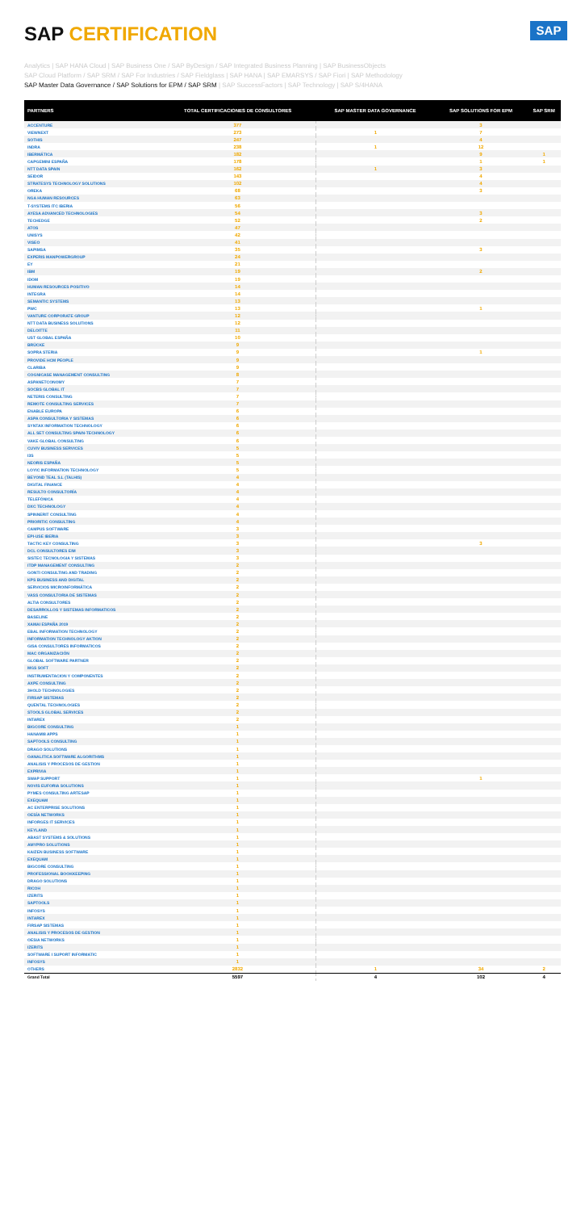SAP CERTIFICATION
SAP
Analytics | SAP HANA Cloud | SAP Business One / SAP ByDesign / SAP Integrated Business Planning | SAP BusinessObjects
SAP Cloud Platform / SAP SRM / SAP For Industries / SAP Fieldglass | SAP HANA | SAP EMARSYS / SAP Fiori | SAP Methodology
SAP Master Data Governance / SAP Solutions for EPM / SAP SRM | SAP SuccessFactors | SAP Technology | SAP S/4HANA
| PARTNERS | TOTAL CERTIFICACIONES DE CONSULTORES | SAP MASTER DATA GOVERNANCE | SAP SOLUTIONS FOR EPM | SAP SRM |
| --- | --- | --- | --- | --- |
| ACCENTURE | 377 | | 3 | |
| VIEWNEXT | 273 | 1 | 7 | |
| SOTHIS | 247 | | 4 | |
| INDRA | 238 | 1 | 12 | |
| IBERMÁTICA | 182 | | 9 | 1 |
| CAPGEMINI ESPAÑA | 178 | | 1 | 1 |
| NTT DATA SPAIN | 162 | 1 | 3 | |
| SEIDOR | 143 | | 4 | |
| STRATESYS TECHNOLOGY SOLUTIONS | 102 | | 4 | |
| OREKA | 68 | | 3 | |
| NGA HUMAN RESOURCES | 63 | | | |
| T-SYSTEMS ITC IBERIA | 56 | | | |
| AYESA ADVANCED TECHNOLOGIES | 54 | | 3 | |
| TECHEDGE | 52 | | 2 | |
| ATOS | 47 | | | |
| UNISYS | 42 | | | |
| VISEO | 41 | | | |
| SAPIMSA | 35 | | 3 | |
| EXPERIS MANPOWERGROUP | 24 | | | |
| EY | 21 | | | |
| IBM | 19 | | 2 | |
| IDOM | 19 | | | |
| HUMAN RESOURCES POSITIVO | 14 | | | |
| INTEGRA | 14 | | | |
| SEMANTIC SYSTEMS | 13 | | | |
| PWC | 13 | | 1 | |
| VANTURE CORPORATE GROUP | 12 | | | |
| NTT DATA BUSINESS SOLUTIONS | 12 | | | |
| DELOITTE | 11 | | | |
| UST GLOBAL ESPAÑA | 10 | | | |
| BRÜCKE | 9 | | | |
| SOPRA STERIA | 9 | | 1 | |
| PROVIDE HCM PEOPLE | 9 | | | |
| CLARIBA | 9 | | | |
| COGNICASE MANAGEMENT CONSULTING | 8 | | | |
| ASPANETCONOMY | 7 | | | |
| SOCBS GLOBAL IT | 7 | | | |
| NETERIS CONSULTING | 7 | | | |
| REMOTE CONSULTING SERVICES | 7 | | | |
| ENABLE EUROPA | 6 | | | |
| ASPA CONSULTORIA Y SISTEMAS | 6 | | | |
| SYNTAX INFORMATION TECHNOLOGY | 6 | | | |
| ALL SET CONSULTING SPAIN-TECHNOLOGY | 6 | | | |
| VAKE GLOBAL CONSULTING | 6 | | | |
| CUVIV BUSINESS SERVICES | 5 | | | |
| I3S | 5 | | | |
| NEORIS ESPAÑA | 5 | | | |
| LOYIC INFORMATION TECHNOLOGY | 5 | | | |
| BEYOND TEAL S.L (TALHIS) | 4 | | | |
| DIGITAL FINANCE | 4 | | | |
| RESULTO CONSULTORÍA | 4 | | | |
| TELEFÓNICA | 4 | | | |
| DXC TECHNOLOGY | 4 | | | |
| SPINNERIT CONSULTING | 4 | | | |
| PRIORITIC CONSULTING | 4 | | | |
| CAMPUS SOFTWARE | 3 | | | |
| EPI-USE IBERIA | 3 | | | |
| TACTIC KEY CONSULTING | 3 | | 3 | |
| DCL CONSULTORES EIM | 3 | | | |
| SISTEC TECNOLOGIA Y SISTEMAS | 3 | | | |
| ITDP MANAGEMENT CONSULTING | 2 | | | |
| GONTI CONSULTING AND TRADING | 2 | | | |
| KPS BUSINESS AND DIGITAL | 2 | | | |
| SERVICIOS MICROINFORMÁTICA | 2 | | | |
| VASS CONSULTORIA DE SISTEMAS | 2 | | | |
| ALTIA CONSULTORES | 2 | | | |
| DESARROLLOS Y SISTEMAS INFORMATICOS | 2 | | | |
| BASELINE | 2 | | | |
| XAMAI ESPAÑA 2019 | 2 | | | |
| EBAL INFORMATION TECHNOLOGY | 2 | | | |
| INFORMATION TECHNOLOGY AKTION | 2 | | | |
| GISA CONSULTORES INFORMATICOS | 2 | | | |
| MAC ORGANIZACIÓN | 2 | | | |
| GLOBAL SOFTWARE PARTNER | 2 | | | |
| MGS SOFT | 2 | | | |
| INSTRUMENTACION Y COMPONENTES | 2 | | | |
| AXPE CONSULTING | 2 | | | |
| 3HOLD TECHNOLOGIES | 2 | | | |
| FIRSAP SISTEMAS | 2 | | | |
| QUENTAL TECHNOLOGIES | 2 | | | |
| STOOLS GLOBAL SERVICES | 2 | | | |
| INTAREX | 2 | | | |
| BIGCORE CONSULTING | 1 | | | |
| HANAMI8 APPS | 1 | | | |
| SAPTOOLS CONSULTING | 1 | | | |
| DRAGO SOLUTIONS | 1 | | | |
| OANALITICA SOFTWARE ALGORITHMS | 1 | | | |
| ANALISIS Y PROCESOS DE GESTION | 1 | | | |
| EXPRIVIA | 1 | | | |
| SWAP SUPPORT | 1 | | 1 | |
| NOVIS EUFORIA SOLUTIONS | 1 | | | |
| PYMES CONSULTING ARTESAP | 1 | | | |
| EXEQUAM | 1 | | | |
| AC ENTERPRISE SOLUTIONS | 1 | | | |
| OESÍA NETWORKS | 1 | | | |
| INFORGES IT SERVICES | 1 | | | |
| KEYLAND | 1 | | | |
| ABAST SYSTEMS & SOLUTIONS | 1 | | | |
| AMYPRO SOLUTIONS | 1 | | | |
| KAIZEN BUSINESS SOFTWARE | 1 | | | |
| EXEQUAM | 1 | | | |
| BIGCORE CONSULTING | 1 | | | |
| PROFESSIONAL BOOKKEEPING | 1 | | | |
| DRAGO SOLUTIONS | 1 | | | |
| RICOH | 1 | | | |
| IZERITS | 1 | | | |
| SAPTOOLS | 1 | | | |
| INFOSYS | 1 | | | |
| INTAREX | 1 | | | |
| FIRSAP SISTEMAS | 1 | | | |
| ANALISIS Y PROCESOS DE GESTION | 1 | | | |
| OESIA NETWORKS | 1 | | | |
| IZERITS | 1 | | | |
| SOFTWARE I SUPORT INFORMATIC | 1 | | | |
| INFOSYS | 1 | | | |
| OTHERS | 2832 | 1 | 34 | 2 |
| Grand Total | 5597 | 4 | 102 | 4 |